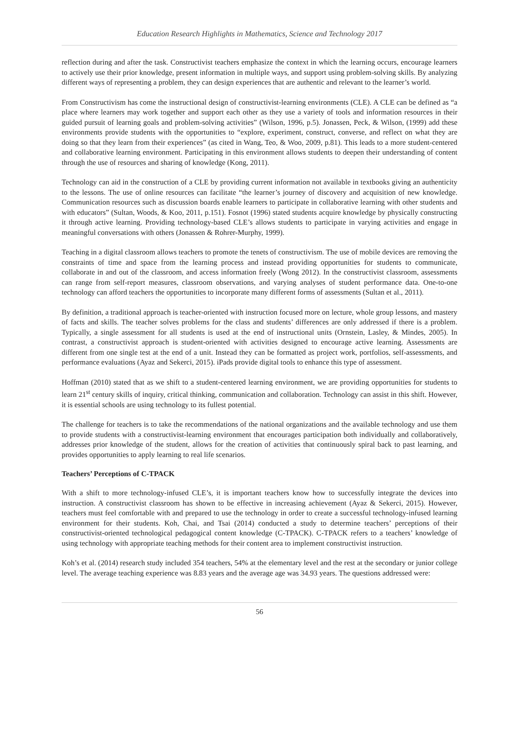Education Research Highlights in Mathematics, Science and Technology 2017
reflection during and after the task. Constructivist teachers emphasize the context in which the learning occurs, encourage learners to actively use their prior knowledge, present information in multiple ways, and support using problem-solving skills. By analyzing different ways of representing a problem, they can design experiences that are authentic and relevant to the learner’s world.
From Constructivism has come the instructional design of constructivist-learning environments (CLE). A CLE can be defined as “a place where learners may work together and support each other as they use a variety of tools and information resources in their guided pursuit of learning goals and problem-solving activities” (Wilson, 1996, p.5). Jonassen, Peck, & Wilson, (1999) add these environments provide students with the opportunities to “explore, experiment, construct, converse, and reflect on what they are doing so that they learn from their experiences” (as cited in Wang, Teo, & Woo, 2009, p.81). This leads to a more student-centered and collaborative learning environment. Participating in this environment allows students to deepen their understanding of content through the use of resources and sharing of knowledge (Kong, 2011).
Technology can aid in the construction of a CLE by providing current information not available in textbooks giving an authenticity to the lessons. The use of online resources can facilitate “the learner’s journey of discovery and acquisition of new knowledge. Communication resources such as discussion boards enable learners to participate in collaborative learning with other students and with educators” (Sultan, Woods, & Koo, 2011, p.151). Fosnot (1996) stated students acquire knowledge by physically constructing it through active learning. Providing technology-based CLE’s allows students to participate in varying activities and engage in meaningful conversations with others (Jonassen & Rohrer-Murphy, 1999).
Teaching in a digital classroom allows teachers to promote the tenets of constructivism. The use of mobile devices are removing the constraints of time and space from the learning process and instead providing opportunities for students to communicate, collaborate in and out of the classroom, and access information freely (Wong 2012). In the constructivist classroom, assessments can range from self-report measures, classroom observations, and varying analyses of student performance data. One-to-one technology can afford teachers the opportunities to incorporate many different forms of assessments (Sultan et al., 2011).
By definition, a traditional approach is teacher-oriented with instruction focused more on lecture, whole group lessons, and mastery of facts and skills. The teacher solves problems for the class and students’ differences are only addressed if there is a problem. Typically, a single assessment for all students is used at the end of instructional units (Ornstein, Lasley, & Mindes, 2005). In contrast, a constructivist approach is student-oriented with activities designed to encourage active learning. Assessments are different from one single test at the end of a unit. Instead they can be formatted as project work, portfolios, self-assessments, and performance evaluations (Ayaz and Sekerci, 2015). iPads provide digital tools to enhance this type of assessment.
Hoffman (2010) stated that as we shift to a student-centered learning environment, we are providing opportunities for students to learn 21<sup>st</sup> century skills of inquiry, critical thinking, communication and collaboration. Technology can assist in this shift. However, it is essential schools are using technology to its fullest potential.
The challenge for teachers is to take the recommendations of the national organizations and the available technology and use them to provide students with a constructivist-learning environment that encourages participation both individually and collaboratively, addresses prior knowledge of the student, allows for the creation of activities that continuously spiral back to past learning, and provides opportunities to apply learning to real life scenarios.
Teachers’ Perceptions of C-TPACK
With a shift to more technology-infused CLE’s, it is important teachers know how to successfully integrate the devices into instruction. A constructivist classroom has shown to be effective in increasing achievement (Ayaz & Sekerci, 2015). However, teachers must feel comfortable with and prepared to use the technology in order to create a successful technology-infused learning environment for their students. Koh, Chai, and Tsai (2014) conducted a study to determine teachers’ perceptions of their constructivist-oriented technological pedagogical content knowledge (C-TPACK). C-TPACK refers to a teachers’ knowledge of using technology with appropriate teaching methods for their content area to implement constructivist instruction.
Koh’s et al. (2014) research study included 354 teachers, 54% at the elementary level and the rest at the secondary or junior college level. The average teaching experience was 8.83 years and the average age was 34.93 years. The questions addressed were:
56